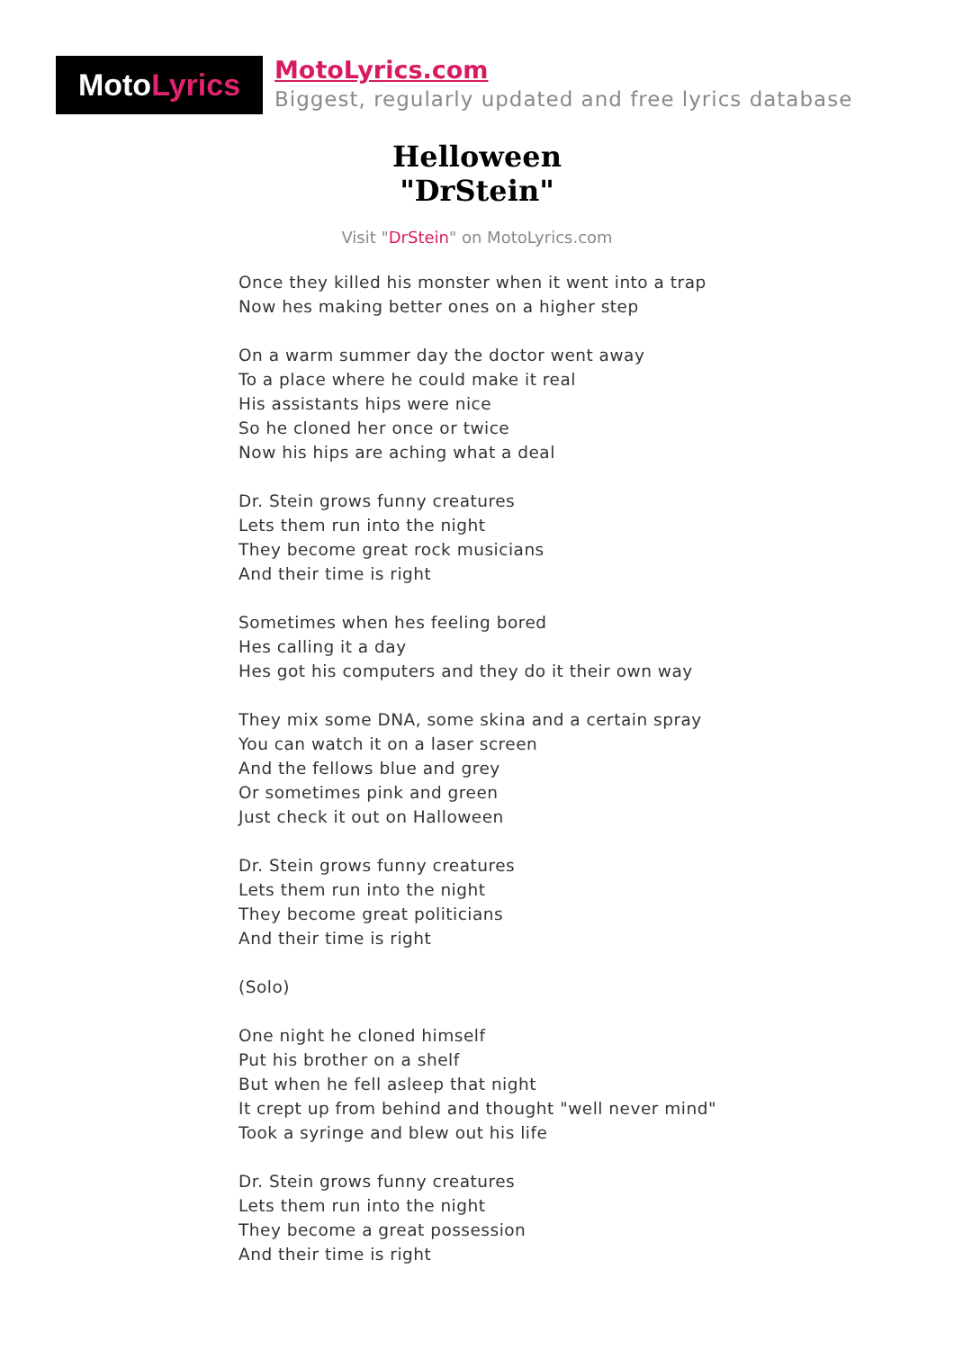Moto Lyrics
MotoLyrics.com
Biggest, regularly updated and free lyrics database
Helloween
"DrStein"
Visit "DrStein" on MotoLyrics.com
Once they killed his monster when it went into a trap
Now hes making better ones on a higher step
On a warm summer day the doctor went away
To a place where he could make it real
His assistants hips were nice
So he cloned her once or twice
Now his hips are aching what a deal
Dr. Stein grows funny creatures
Lets them run into the night
They become great rock musicians
And their time is right
Sometimes when hes feeling bored
Hes calling it a day
Hes got his computers and they do it their own way
They mix some DNA, some skina and a certain spray
You can watch it on a laser screen
And the fellows blue and grey
Or sometimes pink and green
Just check it out on Halloween
Dr. Stein grows funny creatures
Lets them run into the night
They become great politicians
And their time is right
(Solo)
One night he cloned himself
Put his brother on a shelf
But when he fell asleep that night
It crept up from behind and thought "well never mind"
Took a syringe and blew out his life
Dr. Stein grows funny creatures
Lets them run into the night
They become a great possession
And their time is right